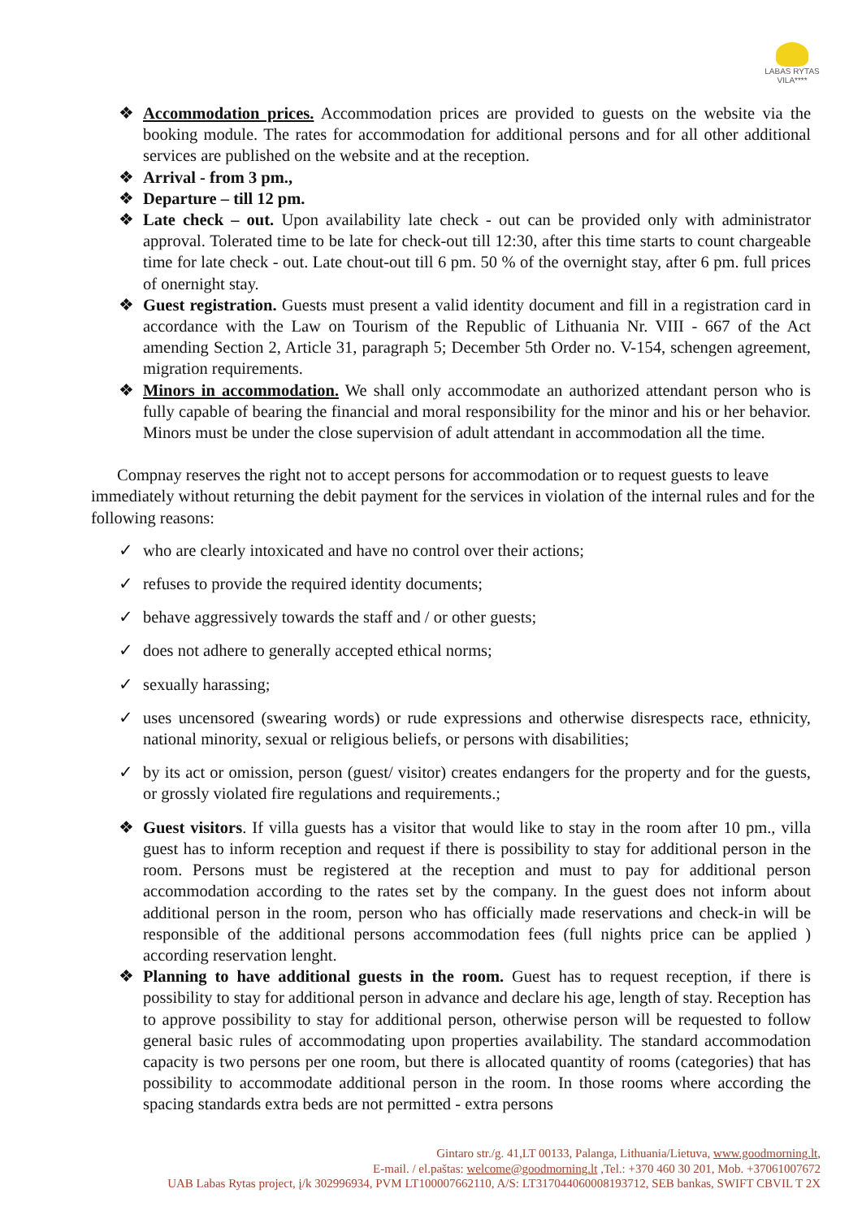LABAS RYTAS
VILA****
❖ Accommodation prices. Accommodation prices are provided to guests on the website via the booking module. The rates for accommodation for additional persons and for all other additional services are published on the website and at the reception.
❖ Arrival - from 3 pm.,
❖ Departure – till 12 pm.
❖ Late check – out. Upon availability late check - out can be provided only with administrator approval. Tolerated time to be late for check-out till 12:30, after this time starts to count chargeable time for late check - out. Late chout-out till 6 pm. 50 % of the overnight stay, after 6 pm. full prices of onernight stay.
❖ Guest registration. Guests must present a valid identity document and fill in a registration card in accordance with the Law on Tourism of the Republic of Lithuania Nr. VIII - 667 of the Act amending Section 2, Article 31, paragraph 5; December 5th Order no. V-154, schengen agreement, migration requirements.
❖ Minors in accommodation. We shall only accommodate an authorized attendant person who is fully capable of bearing the financial and moral responsibility for the minor and his or her behavior. Minors must be under the close supervision of adult attendant in accommodation all the time.
Compnay reserves the right not to accept persons for accommodation or to request guests to leave immediately without returning the debit payment for the services in violation of the internal rules and for the following reasons:
✓ who are clearly intoxicated and have no control over their actions;
✓ refuses to provide the required identity documents;
✓ behave aggressively towards the staff and / or other guests;
✓ does not adhere to generally accepted ethical norms;
✓ sexually harassing;
✓ uses uncensored (swearing words) or rude expressions and otherwise disrespects race, ethnicity, national minority, sexual or religious beliefs, or persons with disabilities;
✓ by its act or omission, person (guest/ visitor) creates endangers for the property and for the guests, or grossly violated fire regulations and requirements.;
❖ Guest visitors. If villa guests has a visitor that would like to stay in the room after 10 pm., villa guest has to inform reception and request if there is possibility to stay for additional person in the room. Persons must be registered at the reception and must to pay for additional person accommodation according to the rates set by the company. In the guest does not inform about additional person in the room, person who has officially made reservations and check-in will be responsible of the additional persons accommodation fees (full nights price can be applied ) according reservation lenght.
❖ Planning to have additional guests in the room. Guest has to request reception, if there is possibility to stay for additional person in advance and declare his age, length of stay. Reception has to approve possibility to stay for additional person, otherwise person will be requested to follow general basic rules of accommodating upon properties availability. The standard accommodation capacity is two persons per one room, but there is allocated quantity of rooms (categories) that has possibility to accommodate additional person in the room. In those rooms where according the spacing standards extra beds are not permitted - extra persons
Gintaro str./g. 41,LT 00133, Palanga, Lithuania/Lietuva, www.goodmorning.lt,
E-mail. / el.paštas: welcome@goodmorning.lt ,Tel.: +370 460 30 201, Mob. +37061007672
UAB Labas Rytas project, į/k 302996934, PVM LT100007662110, A/S: LT317044060008193712, SEB bankas, SWIFT CBVIL T 2X